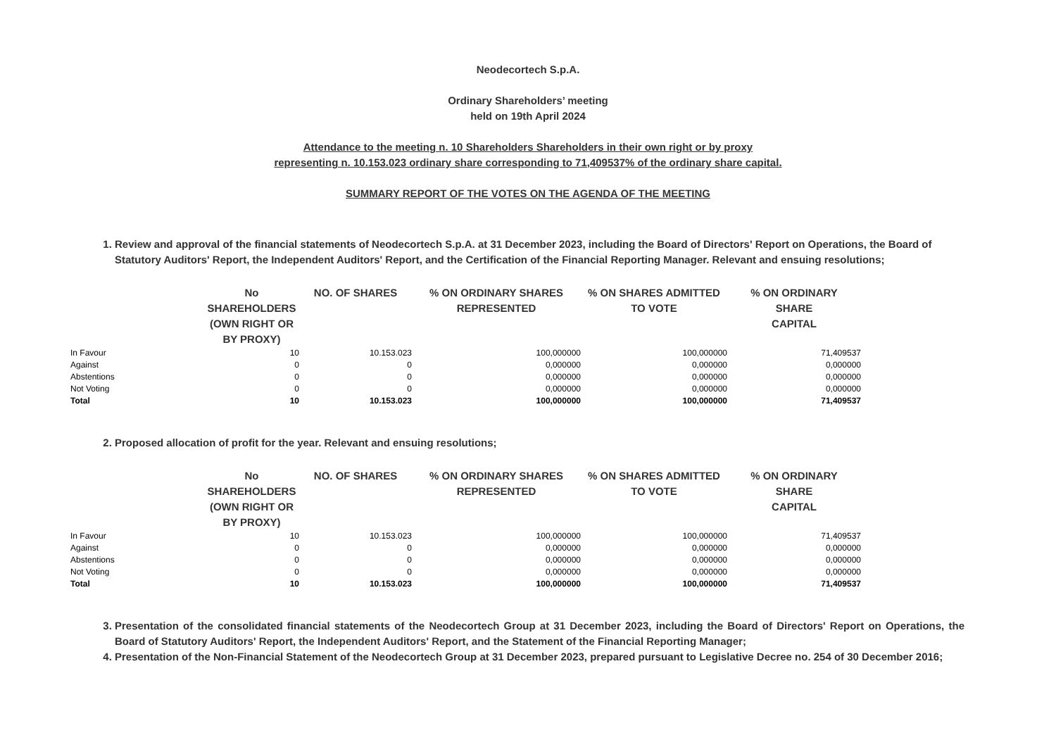Neodecortech S.p.A.
Ordinary Shareholders’ meeting
held on 19th April 2024
Attendance to the meeting n. 10 Shareholders Shareholders in their own right or by proxy
representing n. 10.153.023 ordinary share corresponding to 71,409537% of the ordinary share capital.
SUMMARY REPORT OF THE VOTES ON THE AGENDA OF THE MEETING
1. Review and approval of the financial statements of Neodecortech S.p.A. at 31 December 2023, including the Board of Directors' Report on Operations, the Board of Statutory Auditors' Report, the Independent Auditors' Report, and the Certification of the Financial Reporting Manager. Relevant and ensuing resolutions;
| | No SHAREHOLDERS (OWN RIGHT OR BY PROXY) | NO. OF SHARES | % ON ORDINARY SHARES REPRESENTED | % ON SHARES ADMITTED TO VOTE | % ON ORDINARY SHARE CAPITAL |
| --- | --- | --- | --- | --- | --- |
| In Favour | 10 | 10.153.023 | 100,000000 | 100,000000 | 71,409537 |
| Against | 0 | 0 | 0,000000 | 0,000000 | 0,000000 |
| Abstentions | 0 | 0 | 0,000000 | 0,000000 | 0,000000 |
| Not Voting | 0 | 0 | 0,000000 | 0,000000 | 0,000000 |
| Total | 10 | 10.153.023 | 100,000000 | 100,000000 | 71,409537 |
2. Proposed allocation of profit for the year. Relevant and ensuing resolutions;
| | No SHAREHOLDERS (OWN RIGHT OR BY PROXY) | NO. OF SHARES | % ON ORDINARY SHARES REPRESENTED | % ON SHARES ADMITTED TO VOTE | % ON ORDINARY SHARE CAPITAL |
| --- | --- | --- | --- | --- | --- |
| In Favour | 10 | 10.153.023 | 100,000000 | 100,000000 | 71,409537 |
| Against | 0 | 0 | 0,000000 | 0,000000 | 0,000000 |
| Abstentions | 0 | 0 | 0,000000 | 0,000000 | 0,000000 |
| Not Voting | 0 | 0 | 0,000000 | 0,000000 | 0,000000 |
| Total | 10 | 10.153.023 | 100,000000 | 100,000000 | 71,409537 |
3. Presentation of the consolidated financial statements of the Neodecortech Group at 31 December 2023, including the Board of Directors' Report on Operations, the Board of Statutory Auditors' Report, the Independent Auditors' Report, and the Statement of the Financial Reporting Manager;
4. Presentation of the Non-Financial Statement of the Neodecortech Group at 31 December 2023, prepared pursuant to Legislative Decree no. 254 of 30 December 2016;